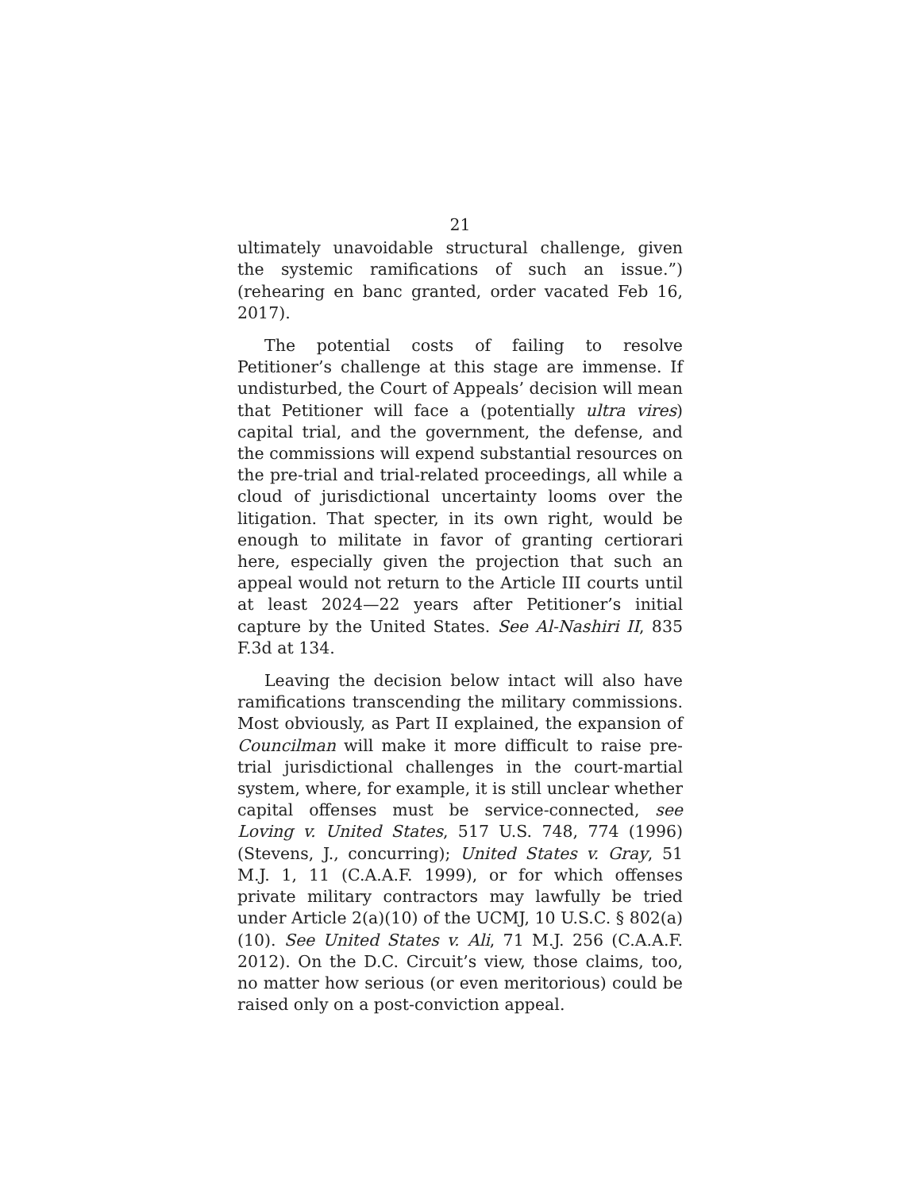21
ultimately unavoidable structural challenge, given the systemic ramifications of such an issue.”) (rehearing en banc granted, order vacated Feb 16, 2017).
The potential costs of failing to resolve Petitioner’s challenge at this stage are immense. If undisturbed, the Court of Appeals’ decision will mean that Petitioner will face a (potentially ultra vires) capital trial, and the government, the defense, and the commissions will expend substantial resources on the pre-trial and trial-related proceedings, all while a cloud of jurisdictional uncertainty looms over the litigation. That specter, in its own right, would be enough to militate in favor of granting certiorari here, especially given the projection that such an appeal would not return to the Article III courts until at least 2024—22 years after Petitioner’s initial capture by the United States. See Al-Nashiri II, 835 F.3d at 134.
Leaving the decision below intact will also have ramifications transcending the military commissions. Most obviously, as Part II explained, the expansion of Councilman will make it more difficult to raise pre-trial jurisdictional challenges in the court-martial system, where, for example, it is still unclear whether capital offenses must be service-connected, see Loving v. United States, 517 U.S. 748, 774 (1996) (Stevens, J., concurring); United States v. Gray, 51 M.J. 1, 11 (C.A.A.F. 1999), or for which offenses private military contractors may lawfully be tried under Article 2(a)(10) of the UCMJ, 10 U.S.C. § 802(a)(10). See United States v. Ali, 71 M.J. 256 (C.A.A.F. 2012). On the D.C. Circuit’s view, those claims, too, no matter how serious (or even meritorious) could be raised only on a post-conviction appeal.